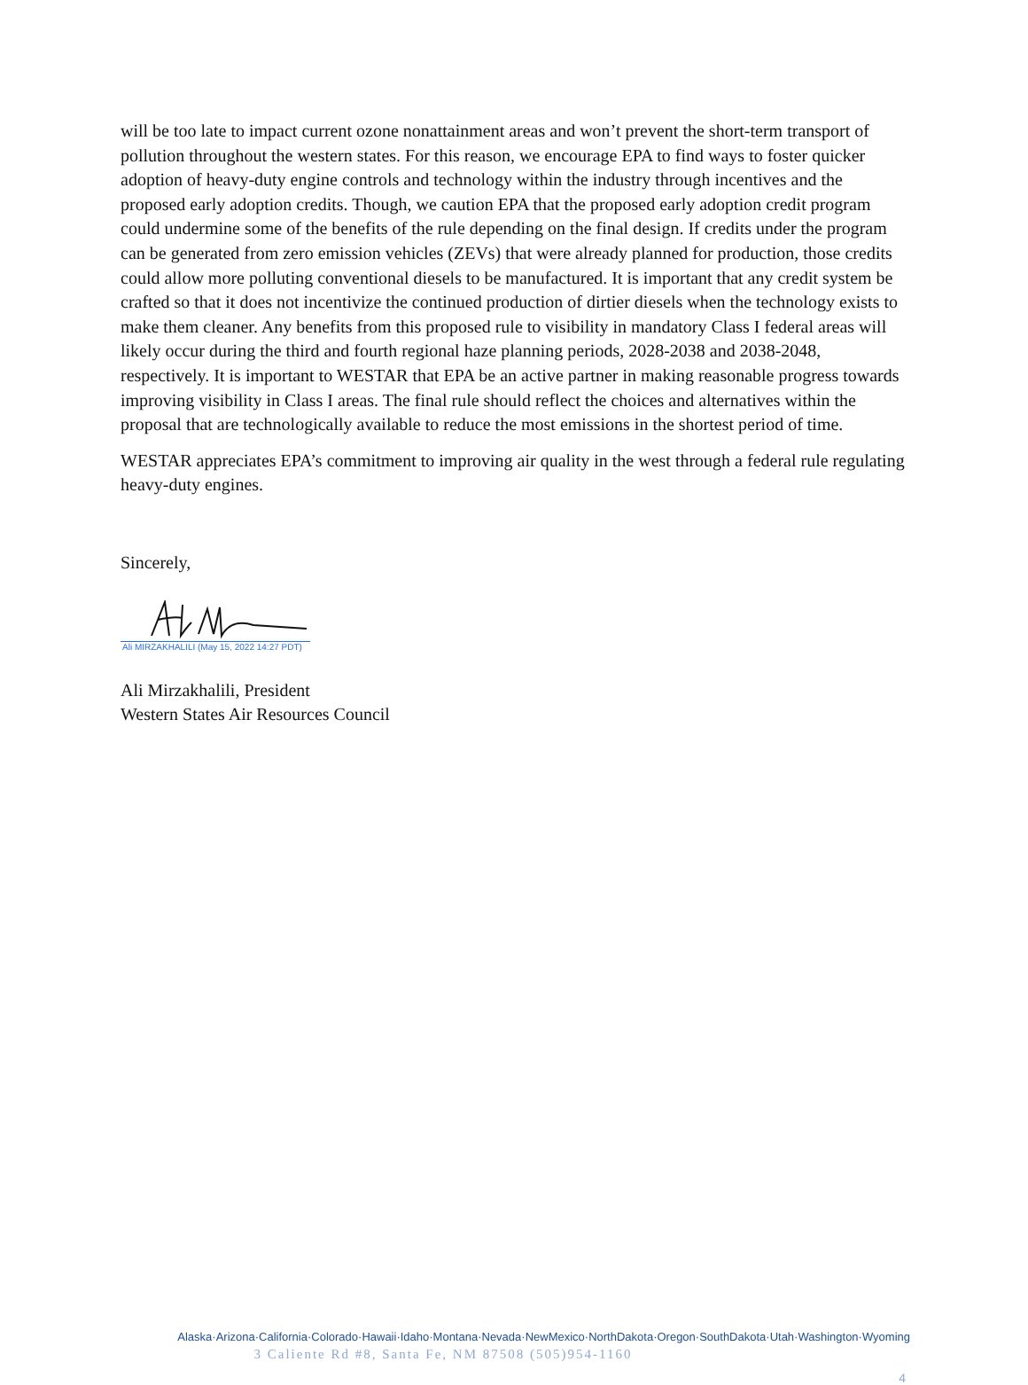will be too late to impact current ozone nonattainment areas and won’t prevent the short-term transport of pollution throughout the western states. For this reason, we encourage EPA to find ways to foster quicker adoption of heavy-duty engine controls and technology within the industry through incentives and the proposed early adoption credits. Though, we caution EPA that the proposed early adoption credit program could undermine some of the benefits of the rule depending on the final design. If credits under the program can be generated from zero emission vehicles (ZEVs) that were already planned for production, those credits could allow more polluting conventional diesels to be manufactured. It is important that any credit system be crafted so that it does not incentivize the continued production of dirtier diesels when the technology exists to make them cleaner. Any benefits from this proposed rule to visibility in mandatory Class I federal areas will likely occur during the third and fourth regional haze planning periods, 2028-2038 and 2038-2048, respectively. It is important to WESTAR that EPA be an active partner in making reasonable progress towards improving visibility in Class I areas. The final rule should reflect the choices and alternatives within the proposal that are technologically available to reduce the most emissions in the shortest period of time.
WESTAR appreciates EPA’s commitment to improving air quality in the west through a federal rule regulating heavy-duty engines.
Sincerely,
Ali MIRZAKHALILI (May 15, 2022 14:27 PDT)
Ali Mirzakhalili, President
Western States Air Resources Council
Alaska·Arizona·California·Colorado·Hawaii·Idaho·Montana·Nevada·NewMexico·NorthDakota·Oregon·SouthDakota·Utah·Washington·Wyoming
3 Caliente Rd #8, Santa Fe, NM 87508 (505)954-1160
4